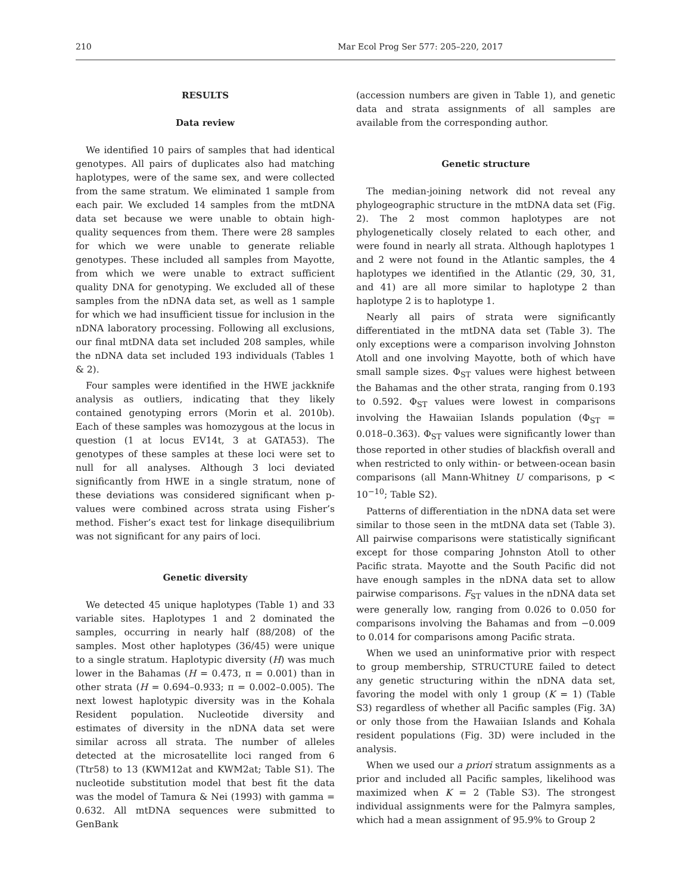210 Mar Ecol Prog Ser 577: 205–220, 2017
RESULTS
Data review
We identified 10 pairs of samples that had identical genotypes. All pairs of duplicates also had matching haplotypes, were of the same sex, and were collected from the same stratum. We eliminated 1 sample from each pair. We excluded 14 samples from the mtDNA data set because we were unable to obtain high-quality sequences from them. There were 28 samples for which we were unable to generate reliable genotypes. These included all samples from Mayotte, from which we were unable to extract sufficient quality DNA for genotyping. We excluded all of these samples from the nDNA data set, as well as 1 sample for which we had insufficient tissue for inclusion in the nDNA laboratory processing. Following all exclusions, our final mtDNA data set included 208 samples, while the nDNA data set included 193 individuals (Tables 1 & 2).
Four samples were identified in the HWE jackknife analysis as outliers, indicating that they likely contained genotyping errors (Morin et al. 2010b). Each of these samples was homozygous at the locus in question (1 at locus EV14t, 3 at GATA53). The genotypes of these samples at these loci were set to null for all analyses. Although 3 loci deviated significantly from HWE in a single stratum, none of these deviations was considered significant when p-values were combined across strata using Fisher’s method. Fisher’s exact test for linkage disequilibrium was not significant for any pairs of loci.
Genetic diversity
We detected 45 unique haplotypes (Table 1) and 33 variable sites. Haplotypes 1 and 2 dominated the samples, occurring in nearly half (88/208) of the samples. Most other haplotypes (36/45) were unique to a single stratum. Haplotypic diversity (H) was much lower in the Bahamas (H = 0.473, π = 0.001) than in other strata (H = 0.694–0.933; π = 0.002–0.005). The next lowest haplotypic diversity was in the Kohala Resident population. Nucleotide diversity and estimates of diversity in the nDNA data set were similar across all strata. The number of alleles detected at the microsatellite loci ranged from 6 (Ttr58) to 13 (KWM12at and KWM2at; Table S1). The nucleotide substitution model that best fit the data was the model of Tamura & Nei (1993) with gamma = 0.632. All mtDNA sequences were submitted to GenBank
(accession numbers are given in Table 1), and genetic data and strata assignments of all samples are available from the corresponding author.
Genetic structure
The median-joining network did not reveal any phylogeographic structure in the mtDNA data set (Fig. 2). The 2 most common haplotypes are not phylogenetically closely related to each other, and were found in nearly all strata. Although haplotypes 1 and 2 were not found in the Atlantic samples, the 4 haplotypes we identified in the Atlantic (29, 30, 31, and 41) are all more similar to haplotype 2 than haplotype 2 is to haplotype 1.
Nearly all pairs of strata were significantly differentiated in the mtDNA data set (Table 3). The only exceptions were a comparison involving Johnston Atoll and one involving Mayotte, both of which have small sample sizes. Φ<sub>ST</sub> values were highest between the Bahamas and the other strata, ranging from 0.193 to 0.592. Φ<sub>ST</sub> values were lowest in comparisons involving the Hawaiian Islands population (Φ<sub>ST</sub> = 0.018–0.363). Φ<sub>ST</sub> values were significantly lower than those reported in other studies of blackfish overall and when restricted to only within- or between-ocean basin comparisons (all Mann-Whitney U comparisons, p < 10<sup>−10</sup>; Table S2).
Patterns of differentiation in the nDNA data set were similar to those seen in the mtDNA data set (Table 3). All pairwise comparisons were statistically significant except for those comparing Johnston Atoll to other Pacific strata. Mayotte and the South Pacific did not have enough samples in the nDNA data set to allow pairwise comparisons. F<sub>ST</sub> values in the nDNA data set were generally low, ranging from 0.026 to 0.050 for comparisons involving the Bahamas and from −0.009 to 0.014 for comparisons among Pacific strata.
When we used an uninformative prior with respect to group membership, STRUCTURE failed to detect any genetic structuring within the nDNA data set, favoring the model with only 1 group (K = 1) (Table S3) regardless of whether all Pacific samples (Fig. 3A) or only those from the Hawaiian Islands and Kohala resident populations (Fig. 3D) were included in the analysis.
When we used our a priori stratum assignments as a prior and included all Pacific samples, likelihood was maximized when K = 2 (Table S3). The strongest individual assignments were for the Palmyra samples, which had a mean assignment of 95.9% to Group 2